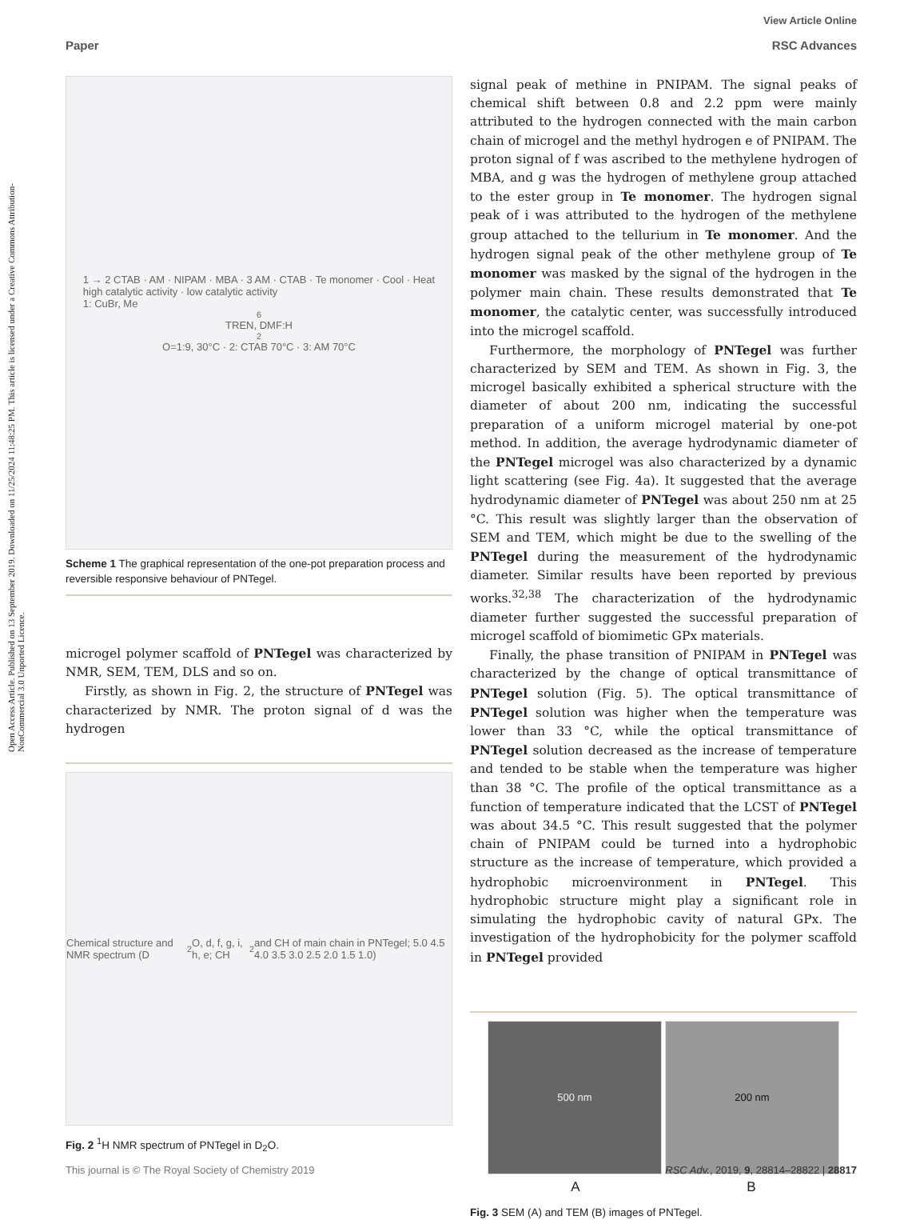Open Access Article. Published on 13 September 2019. Downloaded on 11/25/2024 11:48:25 PM. This article is licensed under a Creative Commons Attribution-NonCommercial 3.0 Unported Licence.
View Article Online
RSC Advances
Paper
1 → 2 CTAB · AM · NIPAM · MBA · 3 AM · CTAB · Te monomer · Cool · Heat
high catalytic activity · low catalytic activity
1: CuBr, Me<sub>6</sub>TREN, DMF:H<sub>2</sub>O=1:9, 30°C · 2: CTAB 70°C · 3: AM 70°C
Scheme 1 The graphical representation of the one-pot preparation process and reversible responsive behaviour of PNTegel.
microgel polymer scaffold of PNTegel was characterized by NMR, SEM, TEM, DLS and so on.
Firstly, as shown in Fig. 2, the structure of PNTegel was characterized by NMR. The proton signal of d was the hydrogen
Chemical structure and NMR spectrum (D<sub>2</sub>O, d, f, g, i, h, e; CH<sub>2</sub> and CH of main chain in PNTegel; 5.0 4.5 4.0 3.5 3.0 2.5 2.0 1.5 1.0)
Fig. 2 <sup>1</sup>H NMR spectrum of PNTegel in D<sub>2</sub>O.
signal peak of methine in PNIPAM. The signal peaks of chemical shift between 0.8 and 2.2 ppm were mainly attributed to the hydrogen connected with the main carbon chain of microgel and the methyl hydrogen e of PNIPAM. The proton signal of f was ascribed to the methylene hydrogen of MBA, and g was the hydrogen of methylene group attached to the ester group in Te monomer. The hydrogen signal peak of i was attributed to the hydrogen of the methylene group attached to the tellurium in Te monomer. And the hydrogen signal peak of the other methylene group of Te monomer was masked by the signal of the hydrogen in the polymer main chain. These results demonstrated that Te monomer, the catalytic center, was successfully introduced into the microgel scaffold.
Furthermore, the morphology of PNTegel was further characterized by SEM and TEM. As shown in Fig. 3, the microgel basically exhibited a spherical structure with the diameter of about 200 nm, indicating the successful preparation of a uniform microgel material by one-pot method. In addition, the average hydrodynamic diameter of the PNTegel microgel was also characterized by a dynamic light scattering (see Fig. 4a). It suggested that the average hydrodynamic diameter of PNTegel was about 250 nm at 25 °C. This result was slightly larger than the observation of SEM and TEM, which might be due to the swelling of the PNTegel during the measurement of the hydrodynamic diameter. Similar results have been reported by previous works.<sup>32,38</sup> The characterization of the hydrodynamic diameter further suggested the successful preparation of microgel scaffold of biomimetic GPx materials.
Finally, the phase transition of PNIPAM in PNTegel was characterized by the change of optical transmittance of PNTegel solution (Fig. 5). The optical transmittance of PNTegel solution was higher when the temperature was lower than 33 °C, while the optical transmittance of PNTegel solution decreased as the increase of temperature and tended to be stable when the temperature was higher than 38 °C. The profile of the optical transmittance as a function of temperature indicated that the LCST of PNTegel was about 34.5 °C. This result suggested that the polymer chain of PNIPAM could be turned into a hydrophobic structure as the increase of temperature, which provided a hydrophobic microenvironment in PNTegel. This hydrophobic structure might play a significant role in simulating the hydrophobic cavity of natural GPx. The investigation of the hydrophobicity for the polymer scaffold in PNTegel provided
500 nm 200 nm
A B
Fig. 3 SEM (A) and TEM (B) images of PNTegel.
This journal is © The Royal Society of Chemistry 2019 RSC Adv., 2019, 9, 28814–28822 | 28817